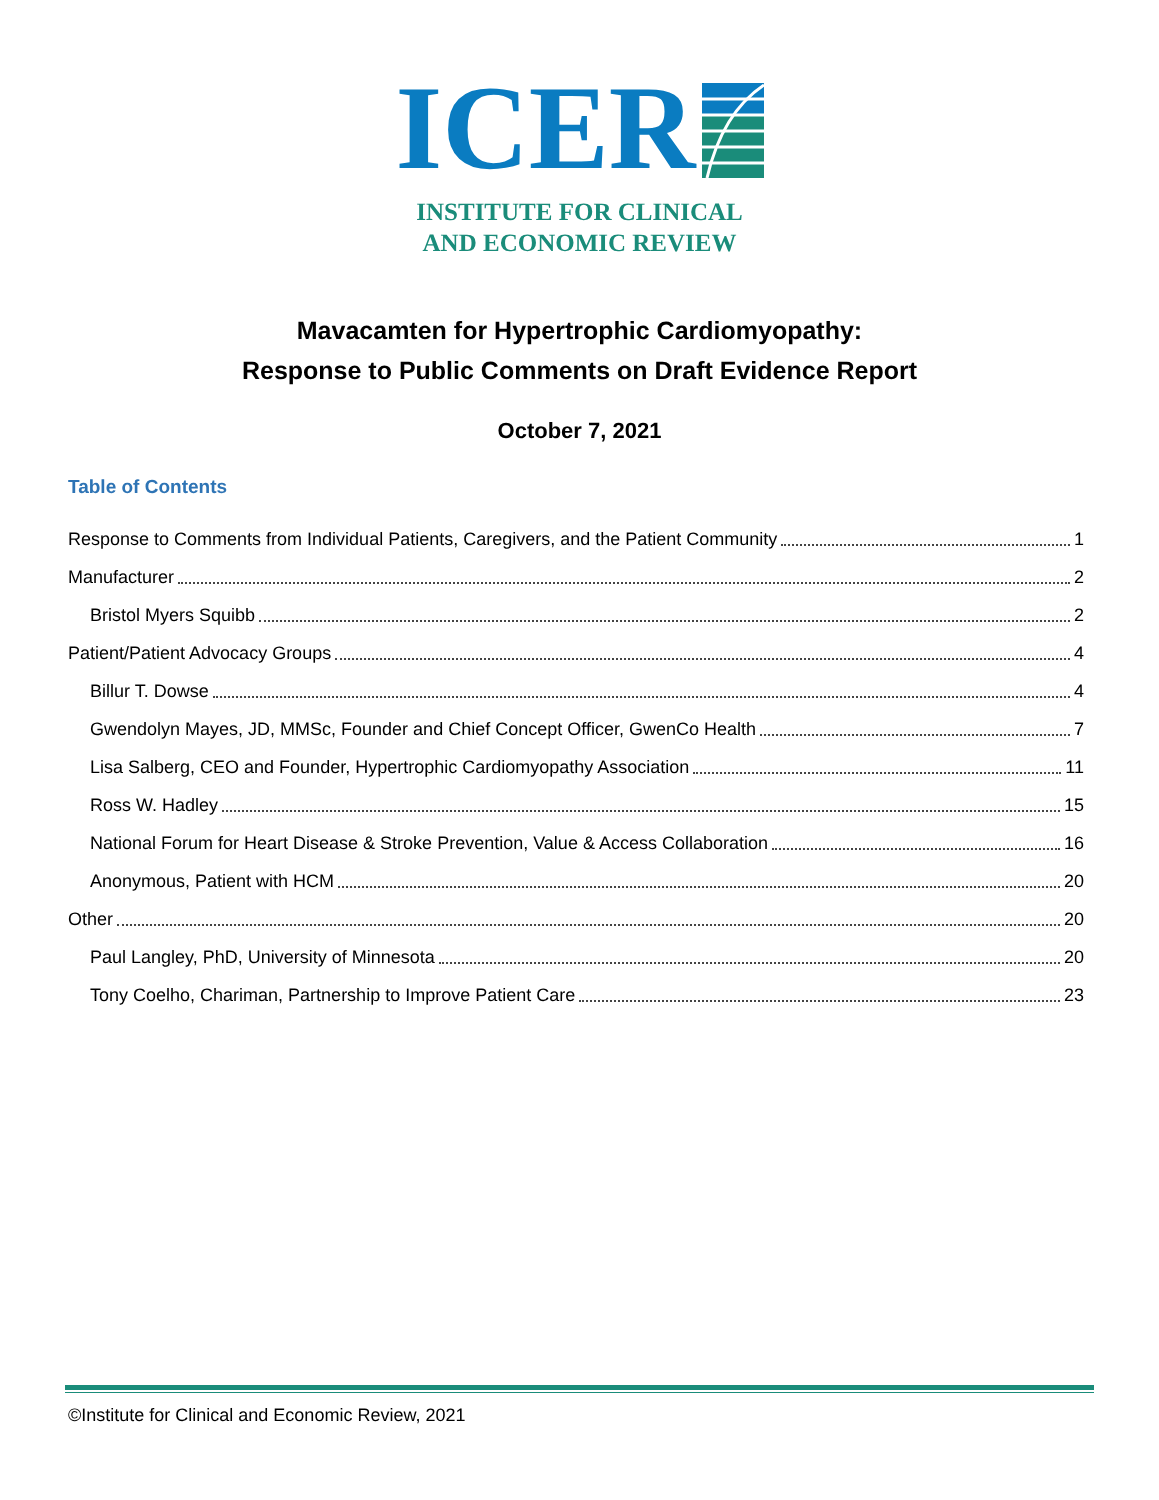ICER
INSTITUTE FOR CLINICAL
AND ECONOMIC REVIEW
Mavacamten for Hypertrophic Cardiomyopathy:
Response to Public Comments on Draft Evidence Report
October 7, 2021
Table of Contents
Response to Comments from Individual Patients, Caregivers, and the Patient Community 1
Manufacturer 2
Bristol Myers Squibb 2
Patient/Patient Advocacy Groups 4
Billur T. Dowse 4
Gwendolyn Mayes, JD, MMSc, Founder and Chief Concept Officer, GwenCo Health 7
Lisa Salberg, CEO and Founder, Hypertrophic Cardiomyopathy Association 11
Ross W. Hadley 15
National Forum for Heart Disease & Stroke Prevention, Value & Access Collaboration 16
Anonymous, Patient with HCM 20
Other 20
Paul Langley, PhD, University of Minnesota 20
Tony Coelho, Chariman, Partnership to Improve Patient Care 23
©Institute for Clinical and Economic Review, 2021